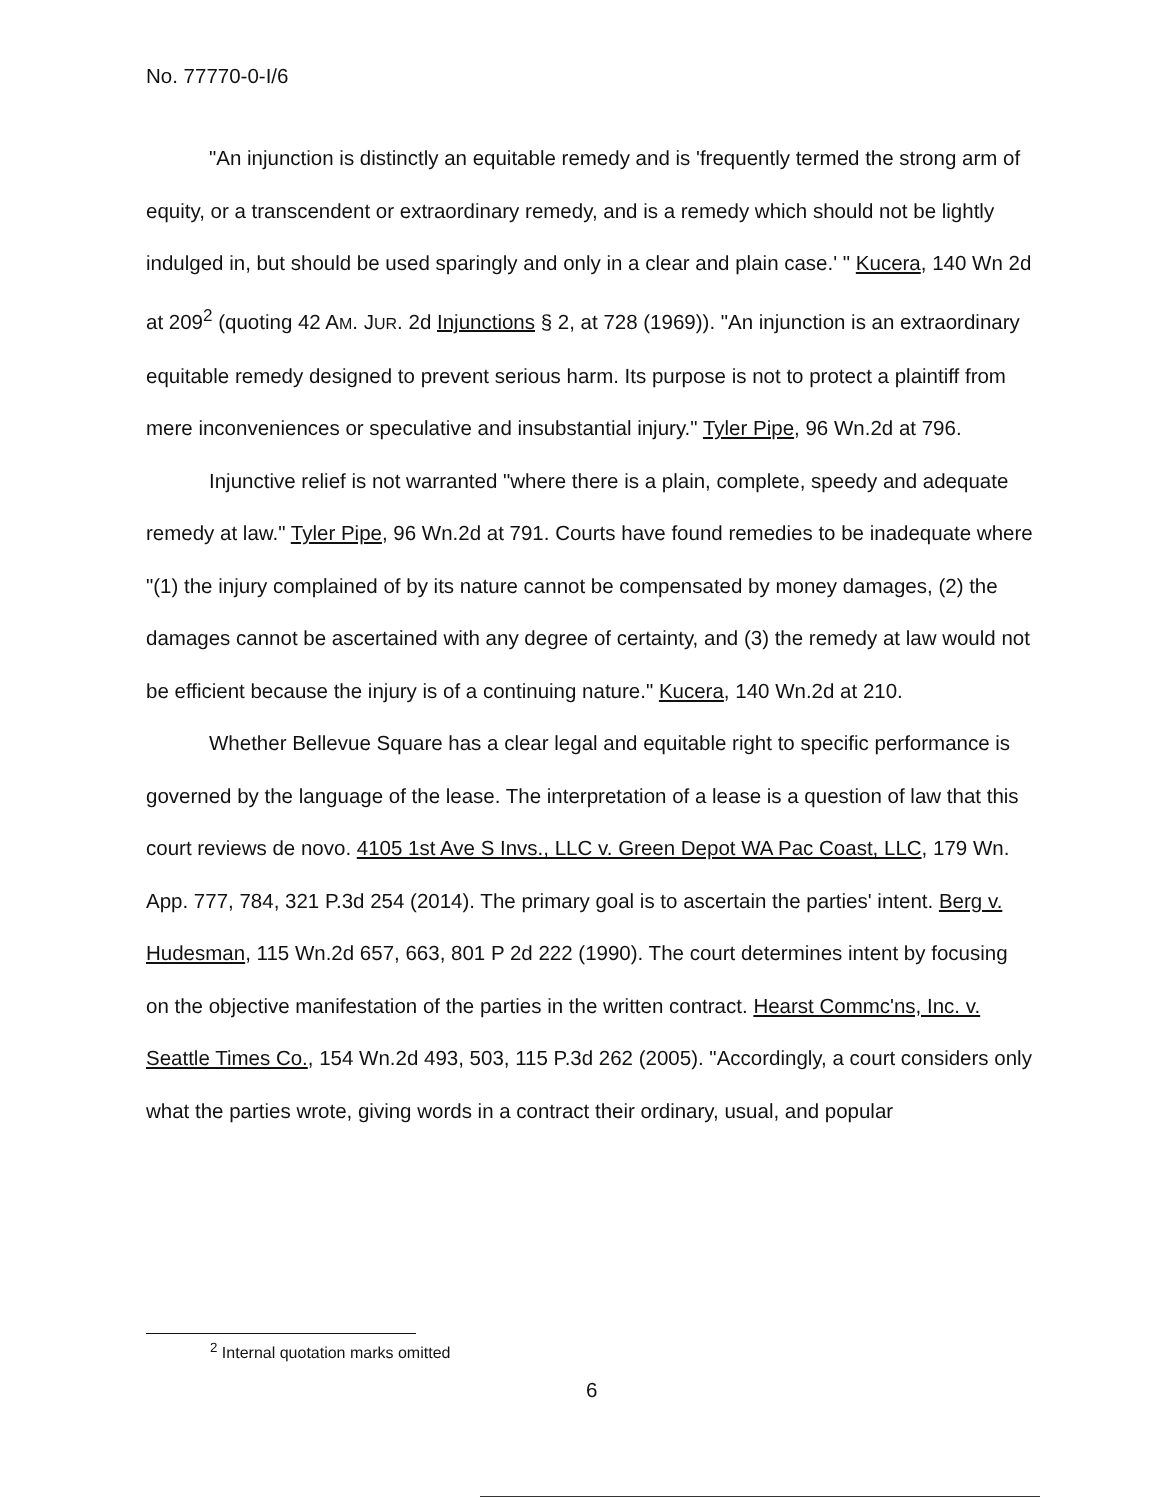No. 77770-0-I/6
"An injunction is distinctly an equitable remedy and is 'frequently termed the strong arm of equity, or a transcendent or extraordinary remedy, and is a remedy which should not be lightly indulged in, but should be used sparingly and only in a clear and plain case.' " Kucera, 140 Wn 2d at 209<sup>2</sup> (quoting 42 AM. JUR. 2d Injunctions § 2, at 728 (1969)). "An injunction is an extraordinary equitable remedy designed to prevent serious harm. Its purpose is not to protect a plaintiff from mere inconveniences or speculative and insubstantial injury." Tyler Pipe, 96 Wn.2d at 796.
Injunctive relief is not warranted "where there is a plain, complete, speedy and adequate remedy at law." Tyler Pipe, 96 Wn.2d at 791. Courts have found remedies to be inadequate where "(1) the injury complained of by its nature cannot be compensated by money damages, (2) the damages cannot be ascertained with any degree of certainty, and (3) the remedy at law would not be efficient because the injury is of a continuing nature." Kucera, 140 Wn.2d at 210.
Whether Bellevue Square has a clear legal and equitable right to specific performance is governed by the language of the lease. The interpretation of a lease is a question of law that this court reviews de novo. 4105 1st Ave S Invs., LLC v. Green Depot WA Pac Coast, LLC, 179 Wn. App. 777, 784, 321 P.3d 254 (2014). The primary goal is to ascertain the parties' intent. Berg v. Hudesman, 115 Wn.2d 657, 663, 801 P 2d 222 (1990). The court determines intent by focusing on the objective manifestation of the parties in the written contract. Hearst Commc'ns, Inc. v. Seattle Times Co., 154 Wn.2d 493, 503, 115 P.3d 262 (2005). "Accordingly, a court considers only what the parties wrote, giving words in a contract their ordinary, usual, and popular
<sup>2</sup> Internal quotation marks omitted
6